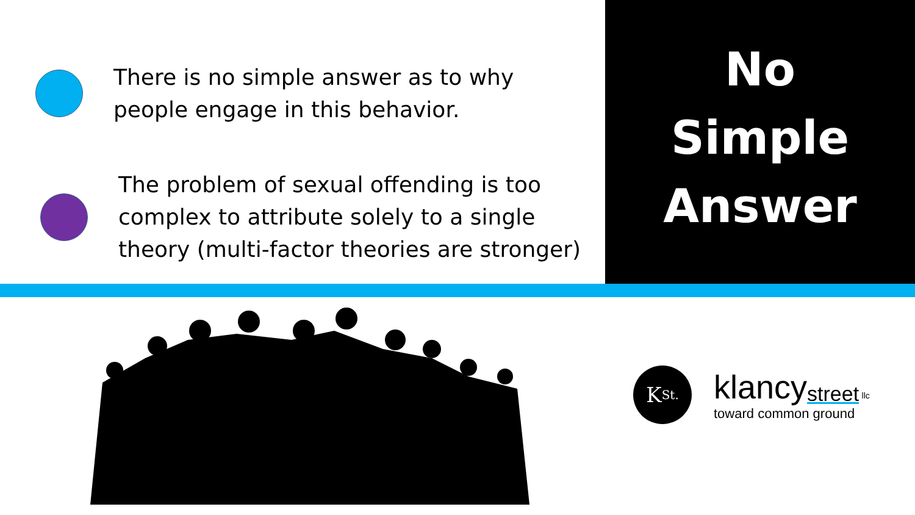There is no simple answer as to why
people engage in this behavior.
The problem of sexual offending is too
complex to attribute solely to a single
theory (multi-factor theories are stronger)
No
Simple
Answer
K<sub>St.</sub>
klancy<sub>street</sub> llc
toward common ground